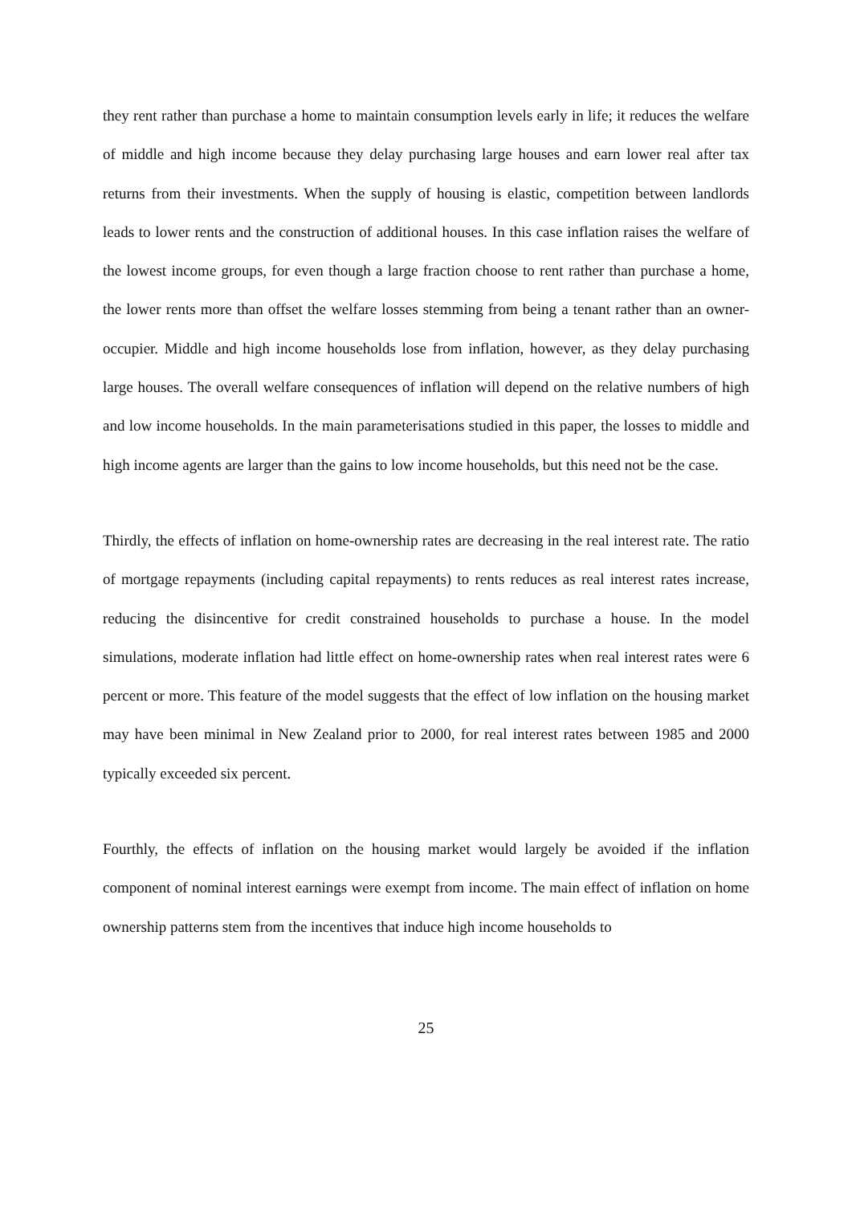they rent rather than purchase a home to maintain consumption levels early in life; it reduces the welfare of middle and high income because they delay purchasing large houses and earn lower real after tax returns from their investments. When the supply of housing is elastic, competition between landlords leads to lower rents and the construction of additional houses. In this case inflation raises the welfare of the lowest income groups, for even though a large fraction choose to rent rather than purchase a home, the lower rents more than offset the welfare losses stemming from being a tenant rather than an owner-occupier. Middle and high income households lose from inflation, however, as they delay purchasing large houses. The overall welfare consequences of inflation will depend on the relative numbers of high and low income households. In the main parameterisations studied in this paper, the losses to middle and high income agents are larger than the gains to low income households, but this need not be the case.
Thirdly, the effects of inflation on home-ownership rates are decreasing in the real interest rate. The ratio of mortgage repayments (including capital repayments) to rents reduces as real interest rates increase, reducing the disincentive for credit constrained households to purchase a house. In the model simulations, moderate inflation had little effect on home-ownership rates when real interest rates were 6 percent or more. This feature of the model suggests that the effect of low inflation on the housing market may have been minimal in New Zealand prior to 2000, for real interest rates between 1985 and 2000 typically exceeded six percent.
Fourthly, the effects of inflation on the housing market would largely be avoided if the inflation component of nominal interest earnings were exempt from income. The main effect of inflation on home ownership patterns stem from the incentives that induce high income households to
25